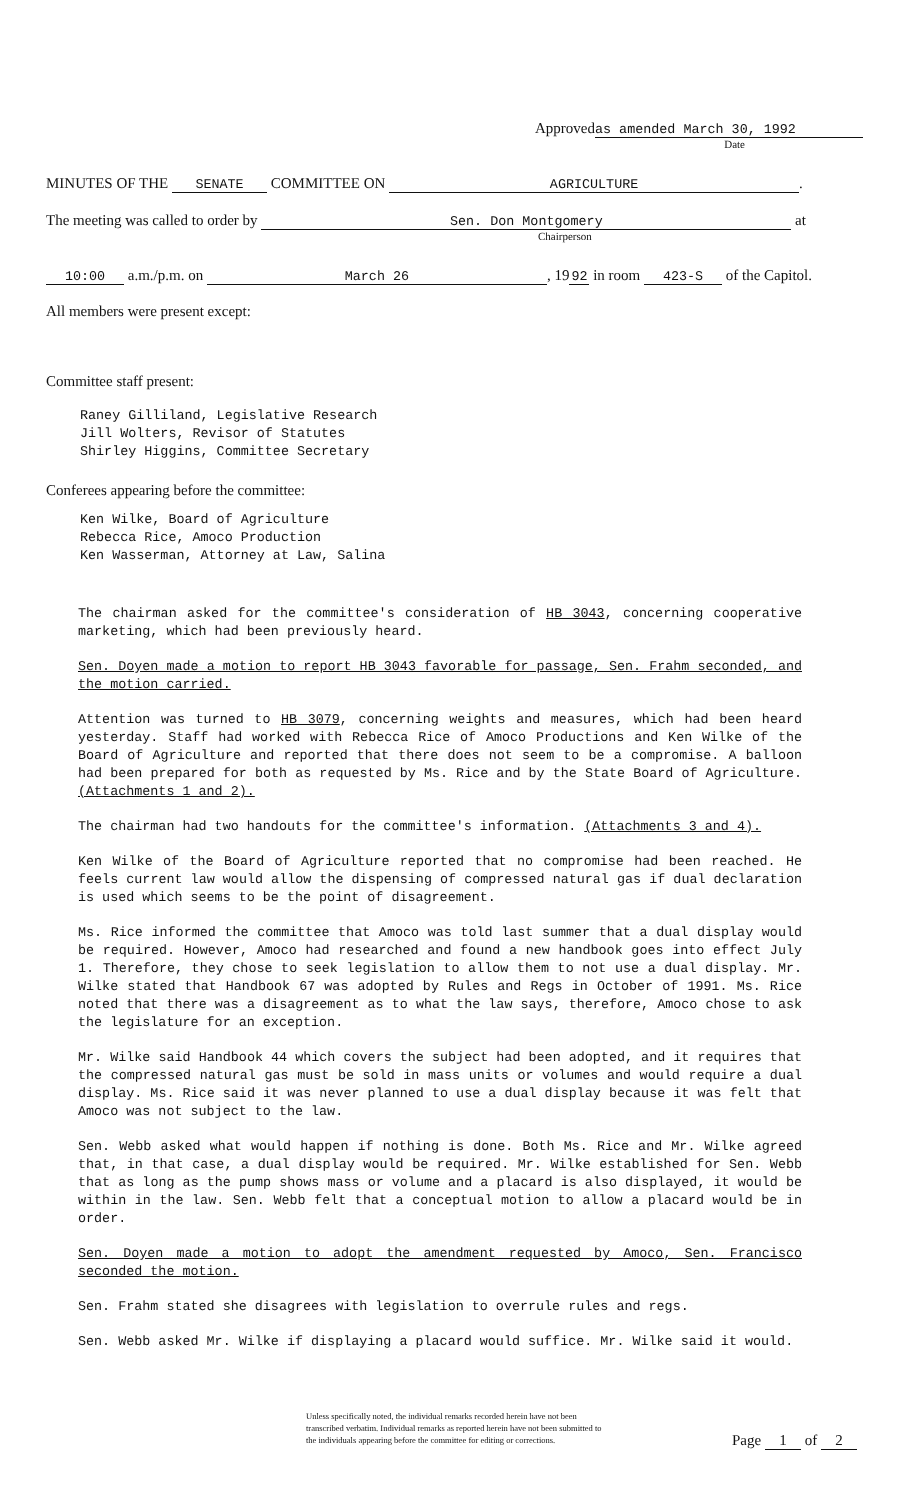Approved as amended March 30, 1992
Date
MINUTES OF THE SENATE COMMITTEE ON AGRICULTURE.
The meeting was called to order by Sen. Don Montgomery at
Chairperson
10:00 a.m./p.m. on March 26, 19 92 in room 423-S of the Capitol.
All members were present except:
Committee staff present:
Raney Gilliland, Legislative Research
Jill Wolters, Revisor of Statutes
Shirley Higgins, Committee Secretary
Conferees appearing before the committee:
Ken Wilke, Board of Agriculture
Rebecca Rice, Amoco Production
Ken Wasserman, Attorney at Law, Salina
The chairman asked for the committee's consideration of HB 3043, concerning cooperative marketing, which had been previously heard.
Sen. Doyen made a motion to report HB 3043 favorable for passage, Sen. Frahm seconded, and the motion carried.
Attention was turned to HB 3079, concerning weights and measures, which had been heard yesterday. Staff had worked with Rebecca Rice of Amoco Productions and Ken Wilke of the Board of Agriculture and reported that there does not seem to be a compromise. A balloon had been prepared for both as requested by Ms. Rice and by the State Board of Agriculture. (Attachments 1 and 2).
The chairman had two handouts for the committee's information. (Attachments 3 and 4).
Ken Wilke of the Board of Agriculture reported that no compromise had been reached. He feels current law would allow the dispensing of compressed natural gas if dual declaration is used which seems to be the point of disagreement.
Ms. Rice informed the committee that Amoco was told last summer that a dual display would be required. However, Amoco had researched and found a new handbook goes into effect July 1. Therefore, they chose to seek legislation to allow them to not use a dual display. Mr. Wilke stated that Handbook 67 was adopted by Rules and Regs in October of 1991. Ms. Rice noted that there was a disagreement as to what the law says, therefore, Amoco chose to ask the legislature for an exception.
Mr. Wilke said Handbook 44 which covers the subject had been adopted, and it requires that the compressed natural gas must be sold in mass units or volumes and would require a dual display. Ms. Rice said it was never planned to use a dual display because it was felt that Amoco was not subject to the law.
Sen. Webb asked what would happen if nothing is done. Both Ms. Rice and Mr. Wilke agreed that, in that case, a dual display would be required. Mr. Wilke established for Sen. Webb that as long as the pump shows mass or volume and a placard is also displayed, it would be within in the law. Sen. Webb felt that a conceptual motion to allow a placard would be in order.
Sen. Doyen made a motion to adopt the amendment requested by Amoco, Sen. Francisco seconded the motion.
Sen. Frahm stated she disagrees with legislation to overrule rules and regs.
Sen. Webb asked Mr. Wilke if displaying a placard would suffice. Mr. Wilke said it would.
Unless specifically noted, the individual remarks recorded herein have not been transcribed verbatim. Individual remarks as reported herein have not been submitted to the individuals appearing before the committee for editing or corrections.
Page 1 of 2